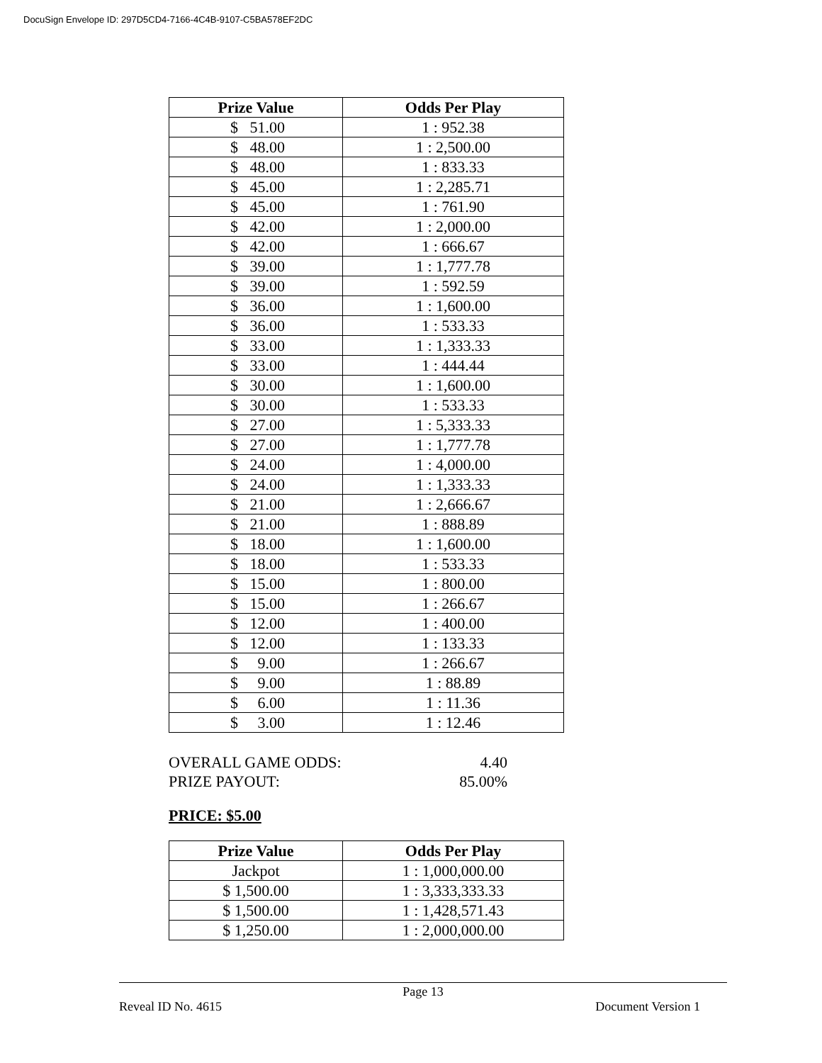DocuSign Envelope ID: 297D5CD4-7166-4C4B-9107-C5BA578EF2DC
| Prize Value | Odds Per Play |
| --- | --- |
| $ 51.00 | 1 : 952.38 |
| $ 48.00 | 1 : 2,500.00 |
| $ 48.00 | 1 : 833.33 |
| $ 45.00 | 1 : 2,285.71 |
| $ 45.00 | 1 : 761.90 |
| $ 42.00 | 1 : 2,000.00 |
| $ 42.00 | 1 : 666.67 |
| $ 39.00 | 1 : 1,777.78 |
| $ 39.00 | 1 : 592.59 |
| $ 36.00 | 1 : 1,600.00 |
| $ 36.00 | 1 : 533.33 |
| $ 33.00 | 1 : 1,333.33 |
| $ 33.00 | 1 : 444.44 |
| $ 30.00 | 1 : 1,600.00 |
| $ 30.00 | 1 : 533.33 |
| $ 27.00 | 1 : 5,333.33 |
| $ 27.00 | 1 : 1,777.78 |
| $ 24.00 | 1 : 4,000.00 |
| $ 24.00 | 1 : 1,333.33 |
| $ 21.00 | 1 : 2,666.67 |
| $ 21.00 | 1 : 888.89 |
| $ 18.00 | 1 : 1,600.00 |
| $ 18.00 | 1 : 533.33 |
| $ 15.00 | 1 : 800.00 |
| $ 15.00 | 1 : 266.67 |
| $ 12.00 | 1 : 400.00 |
| $ 12.00 | 1 : 133.33 |
| $ 9.00 | 1 : 266.67 |
| $ 9.00 | 1 : 88.89 |
| $ 6.00 | 1 : 11.36 |
| $ 3.00 | 1 : 12.46 |
OVERALL GAME ODDS: 4.40
PRIZE PAYOUT: 85.00%
PRICE: $5.00
| Prize Value | Odds Per Play |
| --- | --- |
| Jackpot | 1 : 1,000,000.00 |
| $ 1,500.00 | 1 : 3,333,333.33 |
| $ 1,500.00 | 1 : 1,428,571.43 |
| $ 1,250.00 | 1 : 2,000,000.00 |
Page 13
Reveal ID No. 4615 Document Version 1